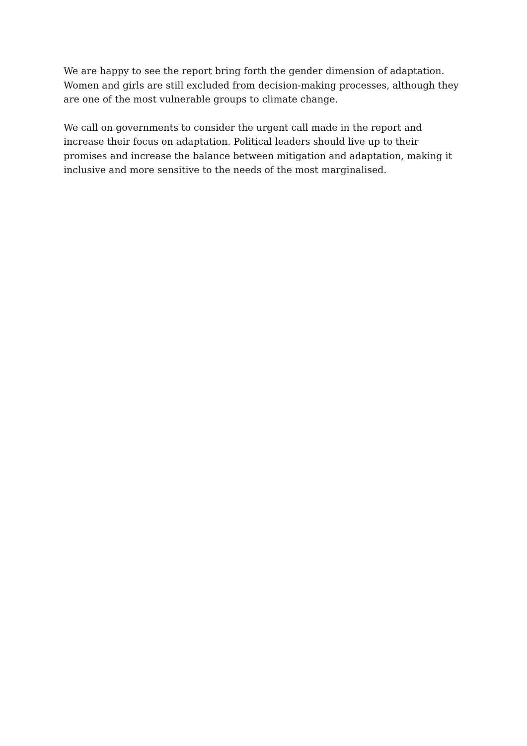We are happy to see the report bring forth the gender dimension of adaptation. Women and girls are still excluded from decision-making processes, although they are one of the most vulnerable groups to climate change.
We call on governments to consider the urgent call made in the report and increase their focus on adaptation. Political leaders should live up to their promises and increase the balance between mitigation and adaptation, making it inclusive and more sensitive to the needs of the most marginalised.